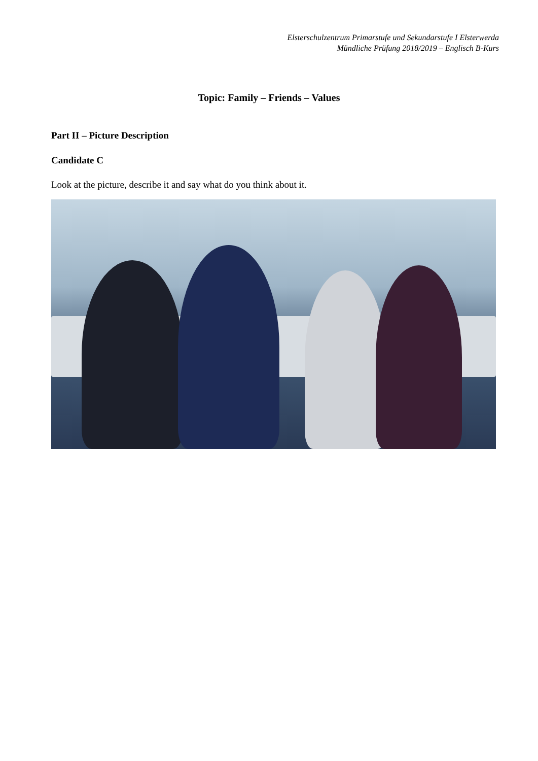Elsterschulzentrum Primarstufe und Sekundarstufe I Elsterwerda
Mündliche Prüfung 2018/2019 – Englisch B-Kurs
Topic: Family – Friends – Values
Part II – Picture Description
Candidate C
Look at the picture, describe it and say what do you think about it.